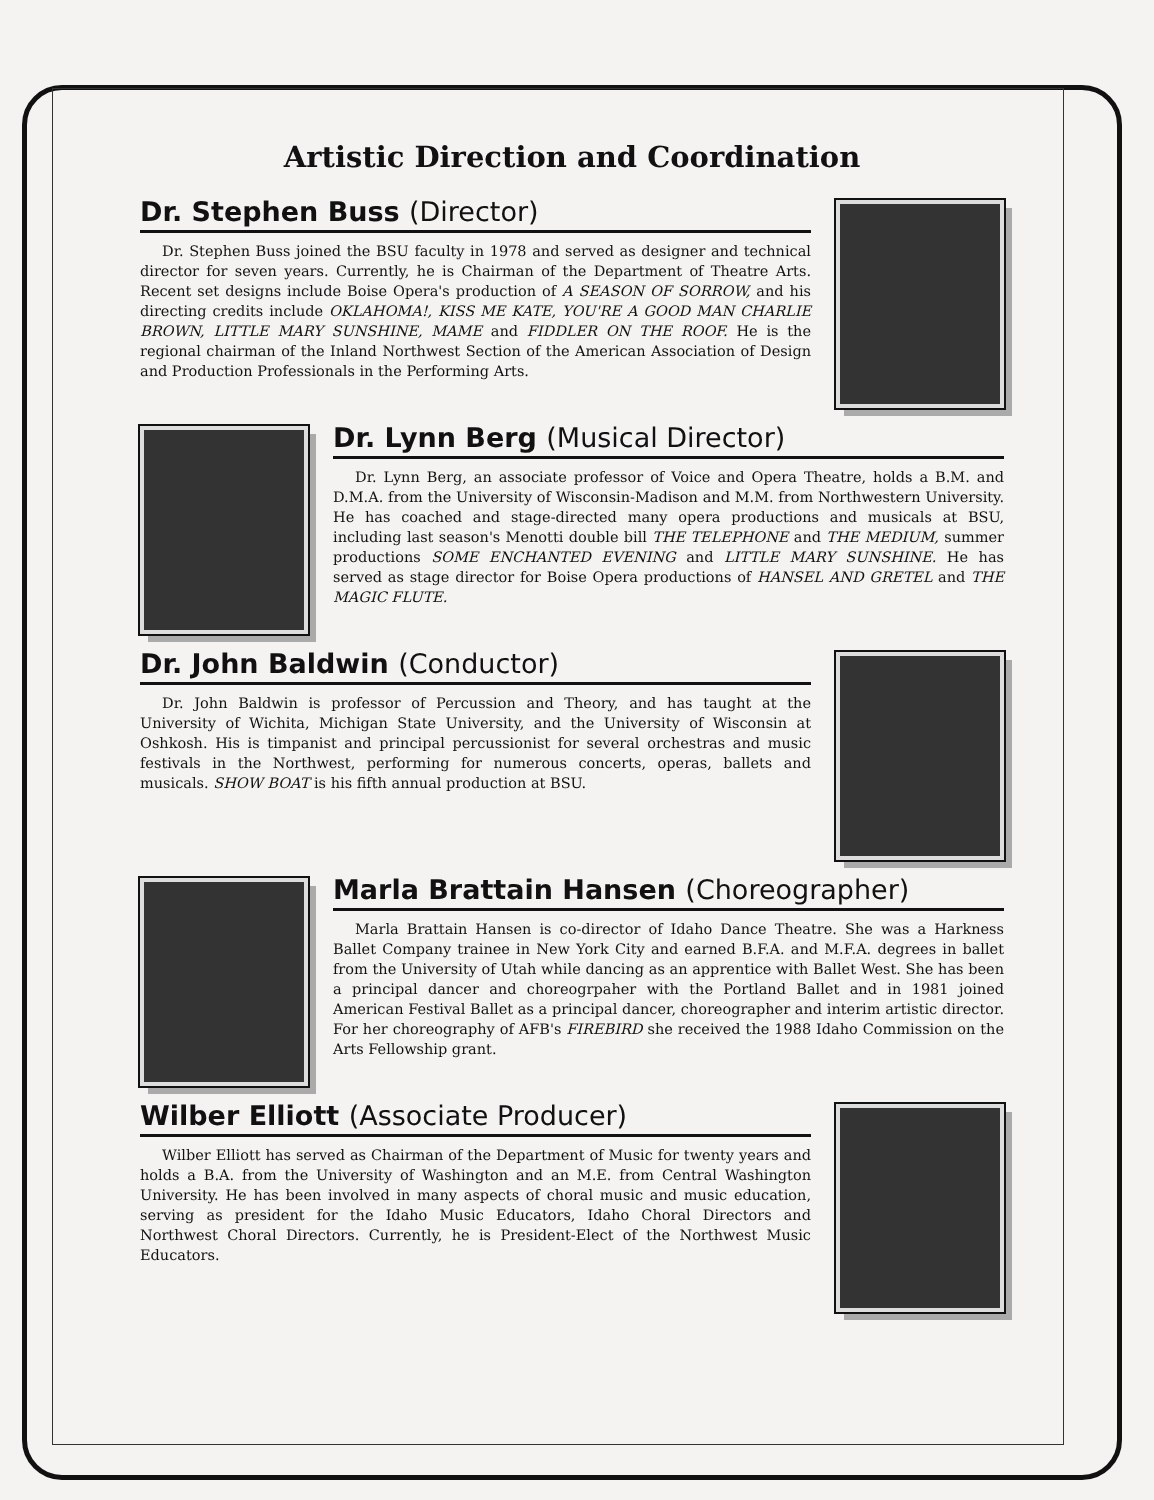Artistic Direction and Coordination
Dr. Stephen Buss (Director)
Dr. Stephen Buss joined the BSU faculty in 1978 and served as designer and technical director for seven years. Currently, he is Chairman of the Department of Theatre Arts. Recent set designs include Boise Opera's production of A SEASON OF SORROW, and his directing credits include OKLAHOMA!, KISS ME KATE, YOU'RE A GOOD MAN CHARLIE BROWN, LITTLE MARY SUNSHINE, MAME and FIDDLER ON THE ROOF. He is the regional chairman of the Inland Northwest Section of the American Association of Design and Production Professionals in the Performing Arts.
Dr. Lynn Berg (Musical Director)
Dr. Lynn Berg, an associate professor of Voice and Opera Theatre, holds a B.M. and D.M.A. from the University of Wisconsin-Madison and M.M. from Northwestern University. He has coached and stage-directed many opera productions and musicals at BSU, including last season's Menotti double bill THE TELEPHONE and THE MEDIUM, summer productions SOME ENCHANTED EVENING and LITTLE MARY SUNSHINE. He has served as stage director for Boise Opera productions of HANSEL AND GRETEL and THE MAGIC FLUTE.
Dr. John Baldwin (Conductor)
Dr. John Baldwin is professor of Percussion and Theory, and has taught at the University of Wichita, Michigan State University, and the University of Wisconsin at Oshkosh. His is timpanist and principal percussionist for several orchestras and music festivals in the Northwest, performing for numerous concerts, operas, ballets and musicals. SHOW BOAT is his fifth annual production at BSU.
Marla Brattain Hansen (Choreographer)
Marla Brattain Hansen is co-director of Idaho Dance Theatre. She was a Harkness Ballet Company trainee in New York City and earned B.F.A. and M.F.A. degrees in ballet from the University of Utah while dancing as an apprentice with Ballet West. She has been a principal dancer and choreogrpaher with the Portland Ballet and in 1981 joined American Festival Ballet as a principal dancer, choreographer and interim artistic director. For her choreography of AFB's FIREBIRD she received the 1988 Idaho Commission on the Arts Fellowship grant.
Wilber Elliott (Associate Producer)
Wilber Elliott has served as Chairman of the Department of Music for twenty years and holds a B.A. from the University of Washington and an M.E. from Central Washington University. He has been involved in many aspects of choral music and music education, serving as president for the Idaho Music Educators, Idaho Choral Directors and Northwest Choral Directors. Currently, he is President-Elect of the Northwest Music Educators.